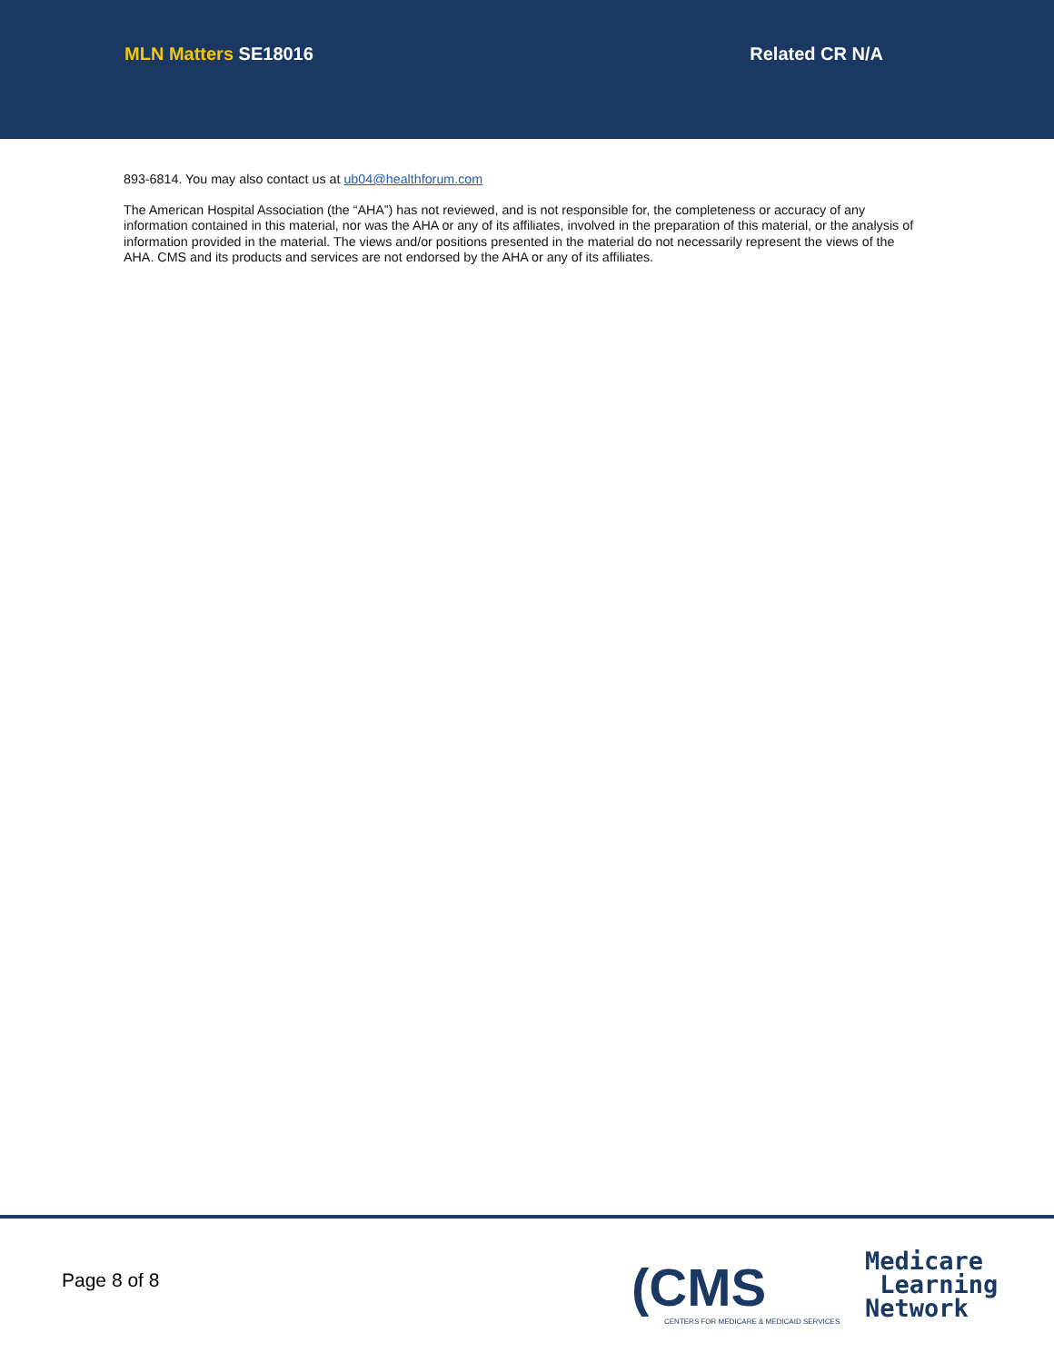MLN Matters SE18016 Related CR N/A
893-6814. You may also contact us at ub04@healthforum.com
The American Hospital Association (the “AHA”) has not reviewed, and is not responsible for, the completeness or accuracy of any information contained in this material, nor was the AHA or any of its affiliates, involved in the preparation of this material, or the analysis of information provided in the material. The views and/or positions presented in the material do not necessarily represent the views of the AHA. CMS and its products and services are not endorsed by the AHA or any of its affiliates.
Page 8 of 8
(CMS
CENTERS FOR MEDICARE & MEDICAID SERVICES
Medicare
Learning
Network